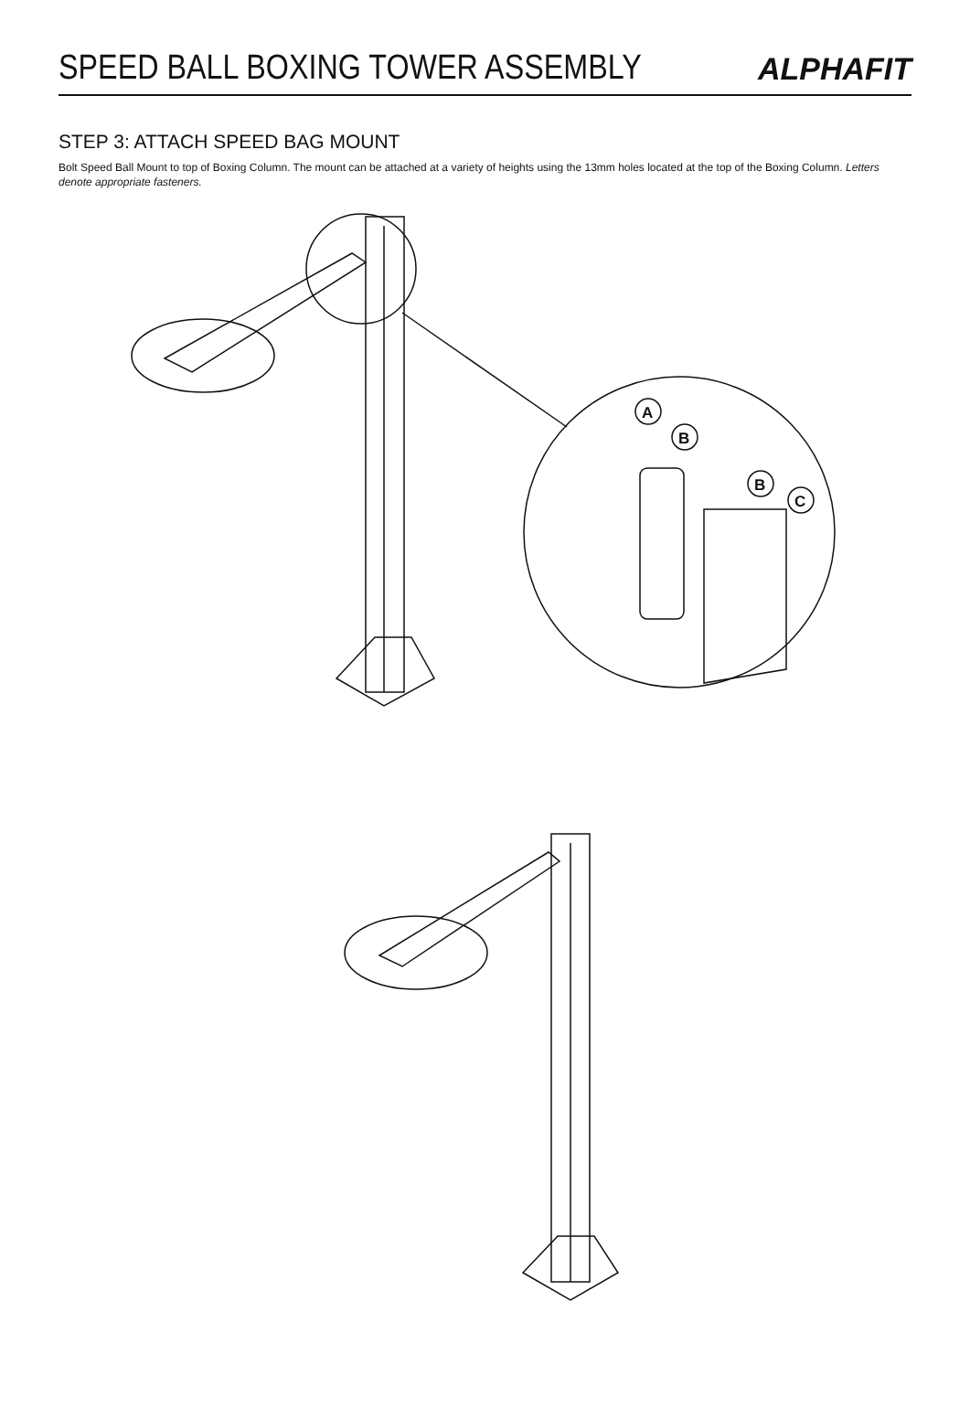SPEED BALL BOXING TOWER ASSEMBLY
ALPHAFIT
STEP 3: ATTACH SPEED BAG MOUNT
Bolt Speed Ball Mount to top of Boxing Column. The mount can be attached at a variety of heights using the 13mm holes located at the top of the Boxing Column. Letters denote appropriate fasteners.
A
B
B
C